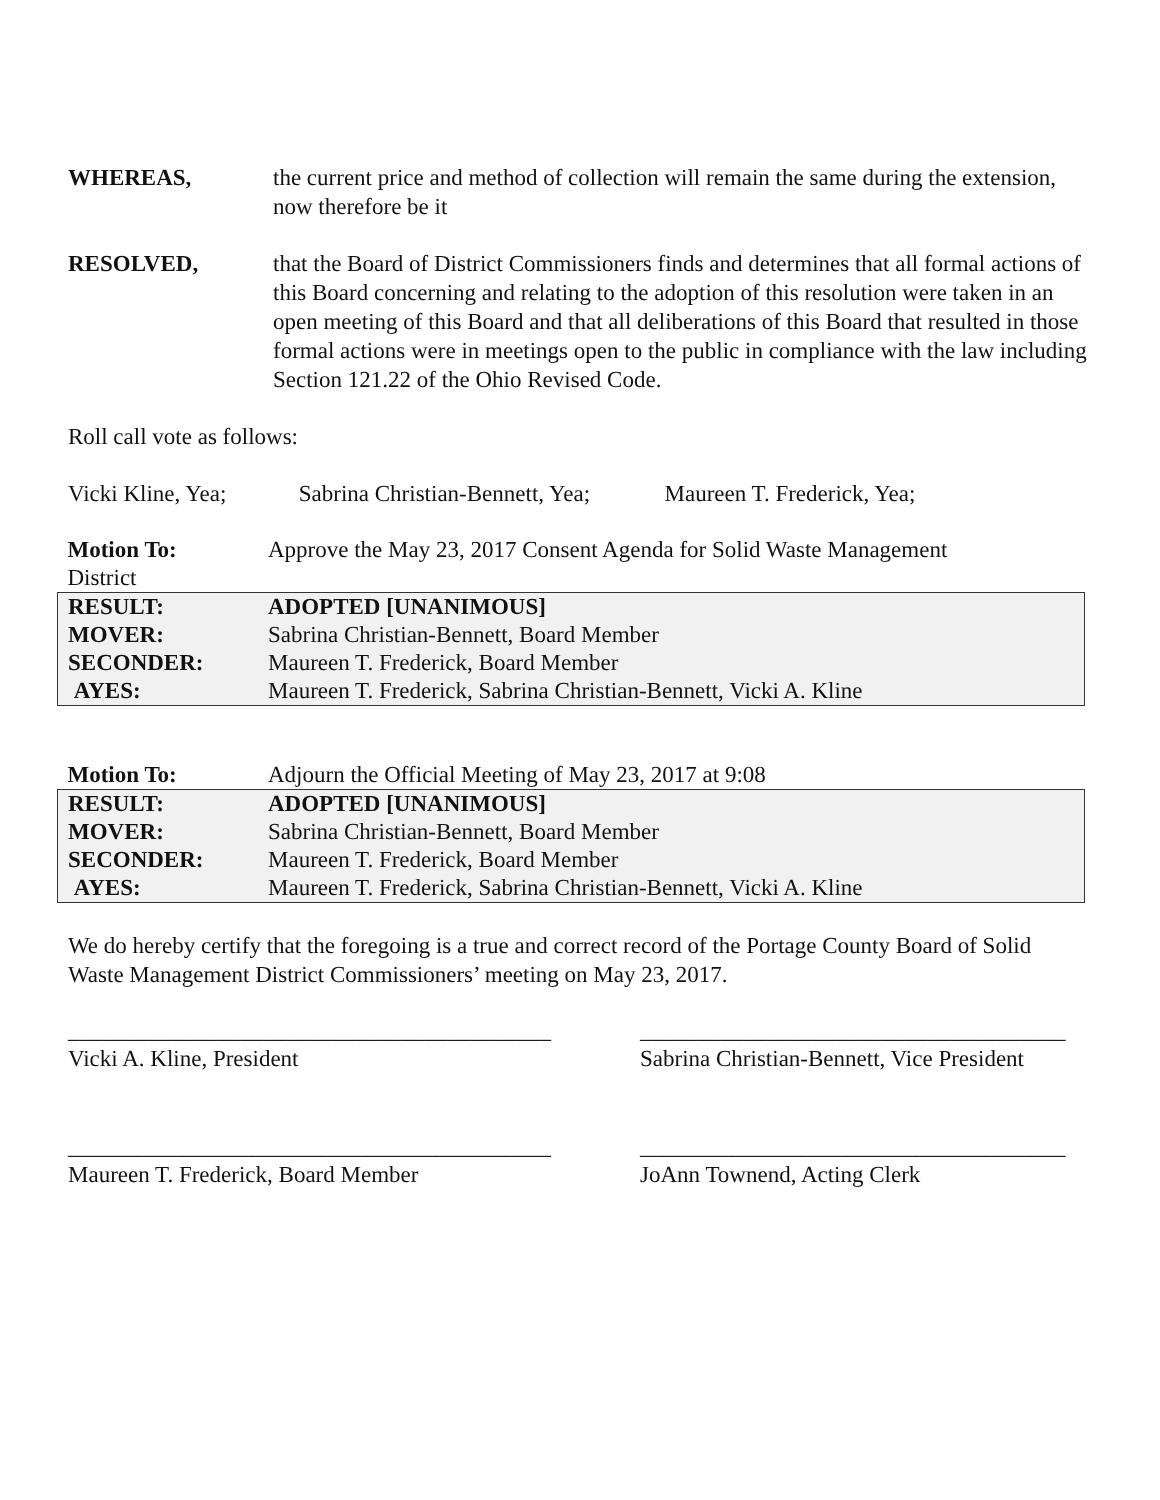WHEREAS, the current price and method of collection will remain the same during the extension, now therefore be it
RESOLVED, that the Board of District Commissioners finds and determines that all formal actions of this Board concerning and relating to the adoption of this resolution were taken in an open meeting of this Board and that all deliberations of this Board that resulted in those formal actions were in meetings open to the public in compliance with the law including Section 121.22 of the Ohio Revised Code.
Roll call vote as follows:
Vicki Kline, Yea; Sabrina Christian-Bennett, Yea; Maureen T. Frederick, Yea;
| Motion To: District | Approve the May 23, 2017 Consent Agenda for Solid Waste Management |
| RESULT: | ADOPTED [UNANIMOUS] |
| MOVER: | Sabrina Christian-Bennett, Board Member |
| SECONDER: | Maureen T. Frederick, Board Member |
| AYES: | Maureen T. Frederick, Sabrina Christian-Bennett, Vicki A. Kline |
| Motion To: | Adjourn the Official Meeting of May 23, 2017 at 9:08 |
| RESULT: | ADOPTED [UNANIMOUS] |
| MOVER: | Sabrina Christian-Bennett, Board Member |
| SECONDER: | Maureen T. Frederick, Board Member |
| AYES: | Maureen T. Frederick, Sabrina Christian-Bennett, Vicki A. Kline |
We do hereby certify that the foregoing is a true and correct record of the Portage County Board of Solid Waste Management District Commissioners’ meeting on May 23, 2017.
__________________________________________
Vicki A. Kline, President
_____________________________________
Sabrina Christian-Bennett, Vice President
__________________________________________
Maureen T. Frederick, Board Member
_____________________________________
JoAnn Townend, Acting Clerk